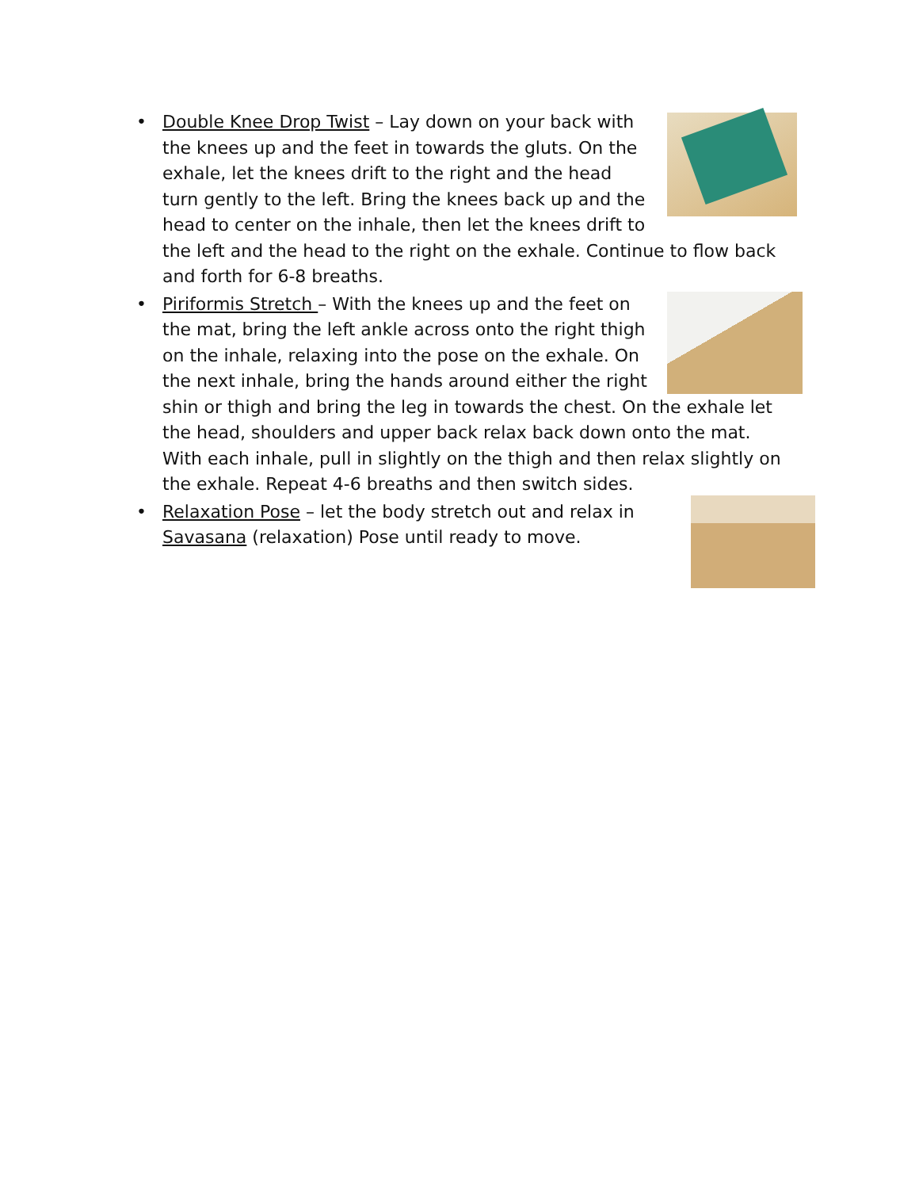•
Double Knee Drop Twist – Lay down on your back with the knees up and the feet in towards the gluts. On the exhale, let the knees drift to the right and the head turn gently to the left. Bring the knees back up and the head to center on the inhale, then let the knees drift to the left and the head to the right on the exhale. Continue to flow back and forth for 6-8 breaths.
•
Piriformis Stretch – With the knees up and the feet on the mat, bring the left ankle across onto the right thigh on the inhale, relaxing into the pose on the exhale. On the next inhale, bring the hands around either the right shin or thigh and bring the leg in towards the chest. On the exhale let the head, shoulders and upper back relax back down onto the mat. With each inhale, pull in slightly on the thigh and then relax slightly on the exhale. Repeat 4-6 breaths and then switch sides.
•
Relaxation Pose – let the body stretch out and relax in Savasana (relaxation) Pose until ready to move.